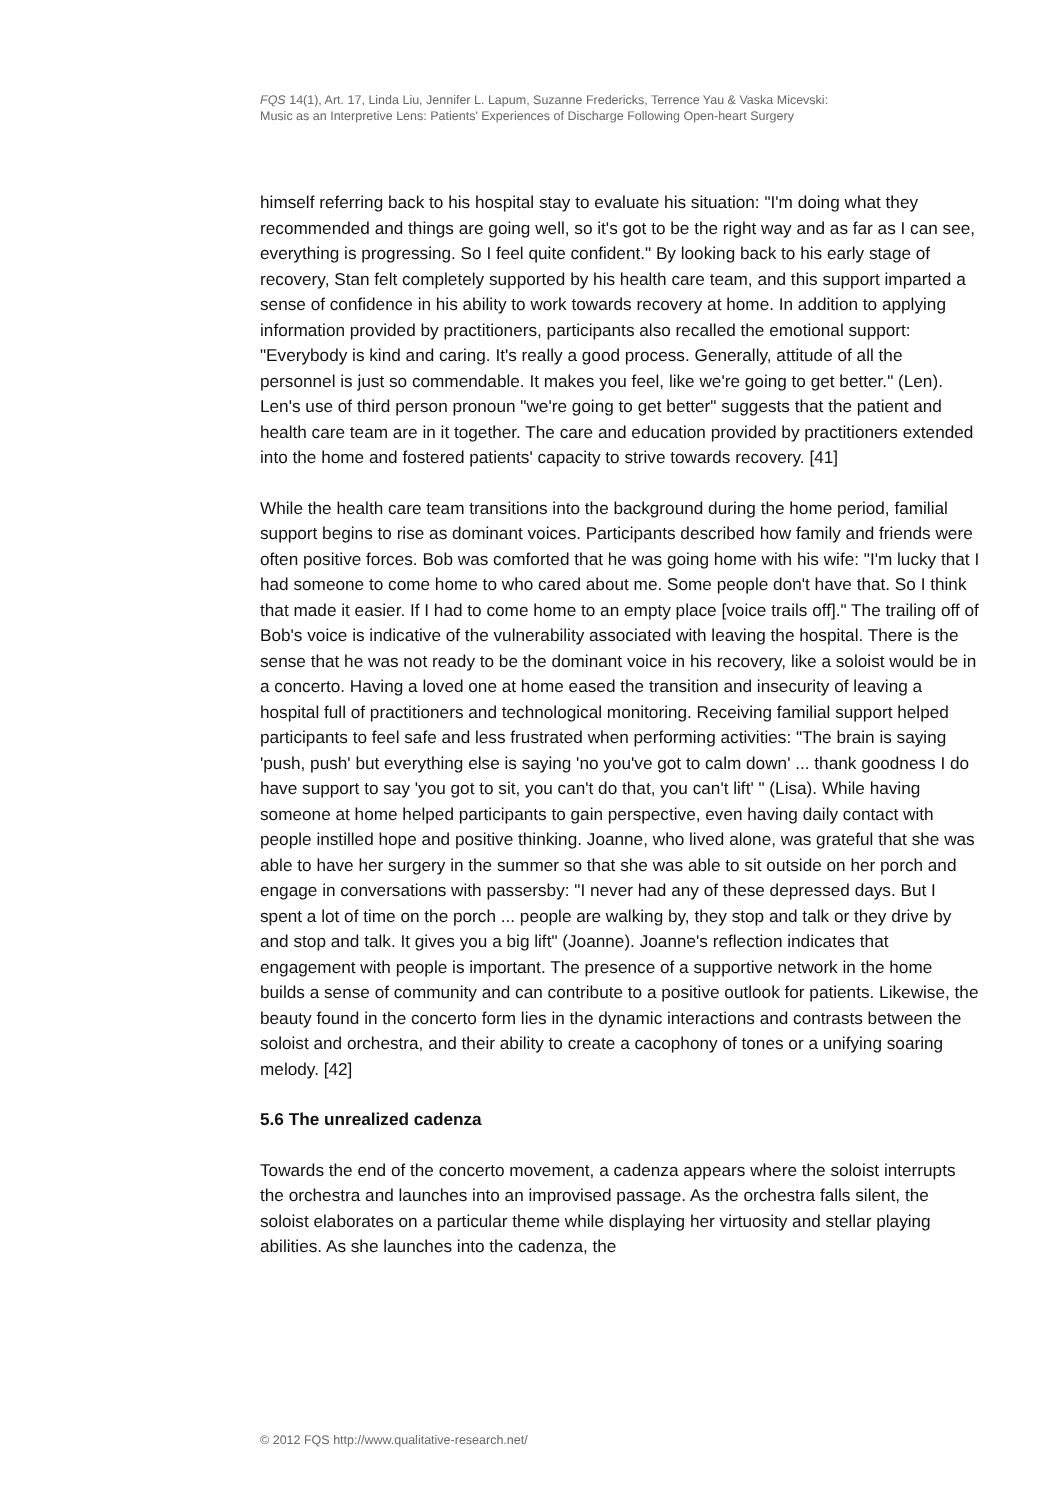FQS 14(1), Art. 17, Linda Liu, Jennifer L. Lapum, Suzanne Fredericks, Terrence Yau & Vaska Micevski:
Music as an Interpretive Lens: Patients' Experiences of Discharge Following Open-heart Surgery
himself referring back to his hospital stay to evaluate his situation: "I'm doing what they recommended and things are going well, so it's got to be the right way and as far as I can see, everything is progressing. So I feel quite confident." By looking back to his early stage of recovery, Stan felt completely supported by his health care team, and this support imparted a sense of confidence in his ability to work towards recovery at home. In addition to applying information provided by practitioners, participants also recalled the emotional support: "Everybody is kind and caring. It's really a good process. Generally, attitude of all the personnel is just so commendable. It makes you feel, like we're going to get better." (Len). Len's use of third person pronoun "we're going to get better" suggests that the patient and health care team are in it together. The care and education provided by practitioners extended into the home and fostered patients' capacity to strive towards recovery. [41]
While the health care team transitions into the background during the home period, familial support begins to rise as dominant voices. Participants described how family and friends were often positive forces. Bob was comforted that he was going home with his wife: "I'm lucky that I had someone to come home to who cared about me. Some people don't have that. So I think that made it easier. If I had to come home to an empty place [voice trails off]." The trailing off of Bob's voice is indicative of the vulnerability associated with leaving the hospital. There is the sense that he was not ready to be the dominant voice in his recovery, like a soloist would be in a concerto. Having a loved one at home eased the transition and insecurity of leaving a hospital full of practitioners and technological monitoring. Receiving familial support helped participants to feel safe and less frustrated when performing activities: "The brain is saying 'push, push' but everything else is saying 'no you've got to calm down' ... thank goodness I do have support to say 'you got to sit, you can't do that, you can't lift' " (Lisa). While having someone at home helped participants to gain perspective, even having daily contact with people instilled hope and positive thinking. Joanne, who lived alone, was grateful that she was able to have her surgery in the summer so that she was able to sit outside on her porch and engage in conversations with passersby: "I never had any of these depressed days. But I spent a lot of time on the porch ... people are walking by, they stop and talk or they drive by and stop and talk. It gives you a big lift" (Joanne). Joanne's reflection indicates that engagement with people is important. The presence of a supportive network in the home builds a sense of community and can contribute to a positive outlook for patients. Likewise, the beauty found in the concerto form lies in the dynamic interactions and contrasts between the soloist and orchestra, and their ability to create a cacophony of tones or a unifying soaring melody. [42]
5.6 The unrealized cadenza
Towards the end of the concerto movement, a cadenza appears where the soloist interrupts the orchestra and launches into an improvised passage. As the orchestra falls silent, the soloist elaborates on a particular theme while displaying her virtuosity and stellar playing abilities. As she launches into the cadenza, the
© 2012 FQS http://www.qualitative-research.net/